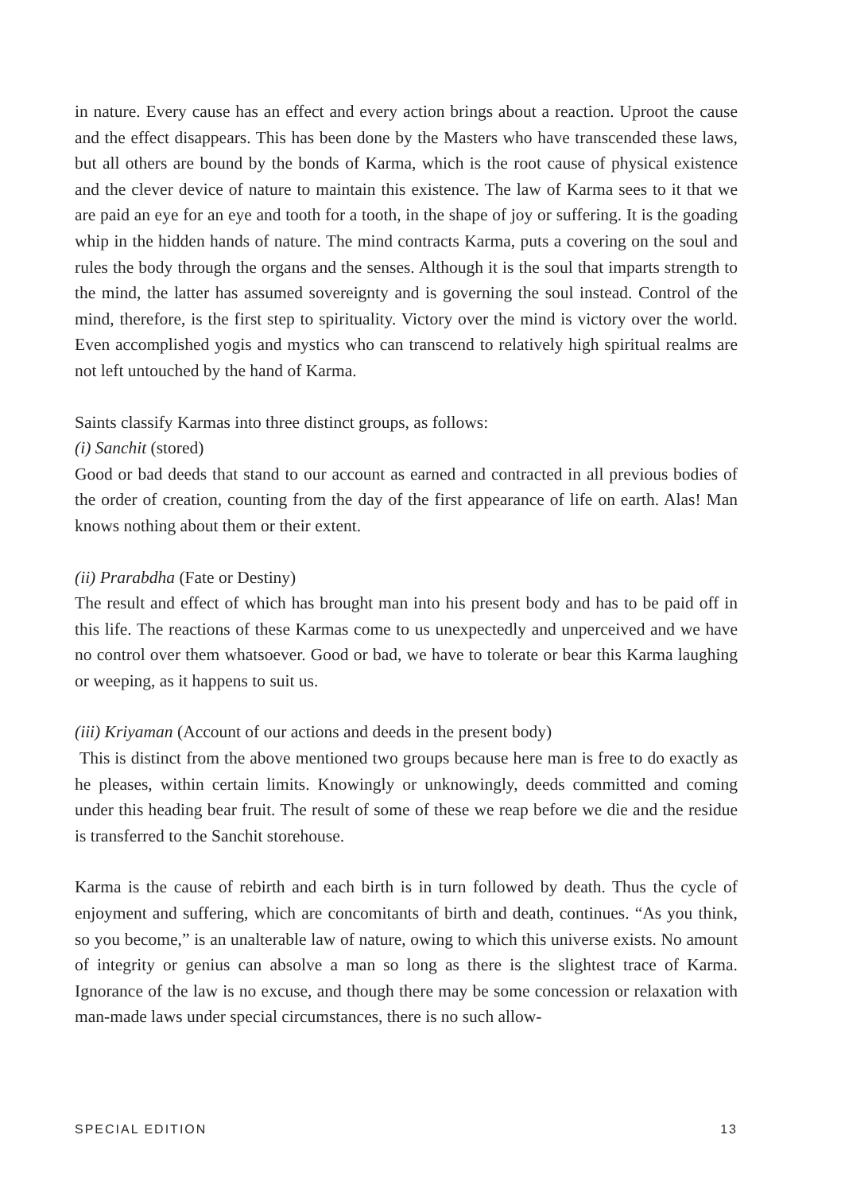in nature. Every cause has an effect and every action brings about a reaction. Uproot the cause and the effect disappears. This has been done by the Masters who have transcended these laws, but all others are bound by the bonds of Karma, which is the root cause of physical existence and the clever device of nature to maintain this existence. The law of Karma sees to it that we are paid an eye for an eye and tooth for a tooth, in the shape of joy or suffering. It is the goading whip in the hidden hands of nature. The mind contracts Karma, puts a covering on the soul and rules the body through the organs and the senses. Although it is the soul that imparts strength to the mind, the latter has assumed sovereignty and is governing the soul instead. Control of the mind, therefore, is the first step to spirituality. Victory over the mind is victory over the world. Even accomplished yogis and mystics who can transcend to relatively high spiritual realms are not left untouched by the hand of Karma.
Saints classify Karmas into three distinct groups, as follows:
(i) Sanchit (stored)
Good or bad deeds that stand to our account as earned and contracted in all previous bodies of the order of creation, counting from the day of the first appearance of life on earth. Alas! Man knows nothing about them or their extent.
(ii) Prarabdha (Fate or Destiny)
The result and effect of which has brought man into his present body and has to be paid off in this life. The reactions of these Karmas come to us unexpectedly and unperceived and we have no control over them whatsoever. Good or bad, we have to tolerate or bear this Karma laughing or weeping, as it happens to suit us.
(iii) Kriyaman (Account of our actions and deeds in the present body)
This is distinct from the above mentioned two groups because here man is free to do exactly as he pleases, within certain limits. Knowingly or unknowingly, deeds committed and coming under this heading bear fruit. The result of some of these we reap before we die and the residue is transferred to the Sanchit storehouse.
Karma is the cause of rebirth and each birth is in turn followed by death. Thus the cycle of enjoyment and suffering, which are concomitants of birth and death, continues. “As you think, so you become,” is an unalterable law of nature, owing to which this universe exists. No amount of integrity or genius can absolve a man so long as there is the slightest trace of Karma. Ignorance of the law is no excuse, and though there may be some concession or relaxation with man-made laws under special circumstances, there is no such allow-
SPECIAL EDITION 13